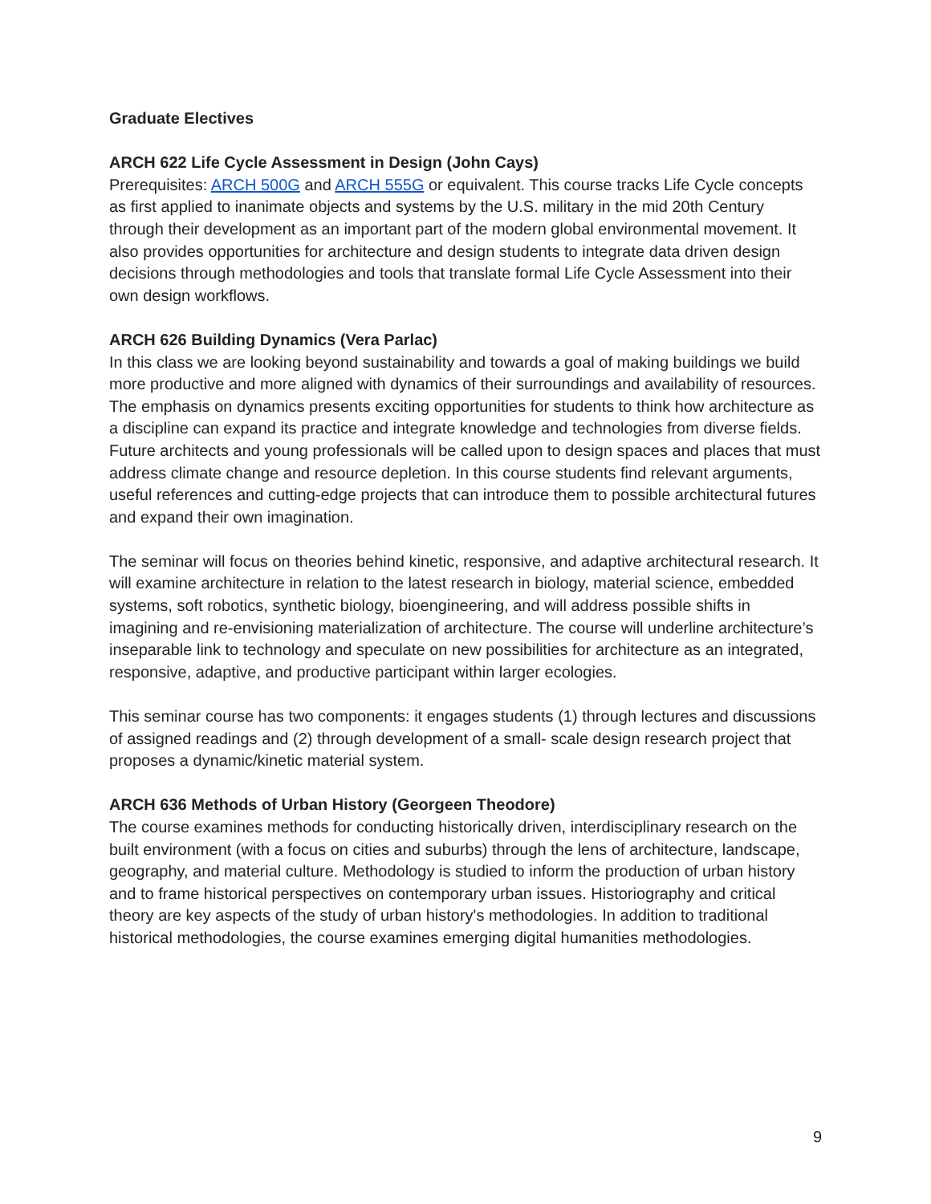Graduate Electives
ARCH 622 Life Cycle Assessment in Design (John Cays)
Prerequisites: ARCH 500G and ARCH 555G or equivalent. This course tracks Life Cycle concepts as first applied to inanimate objects and systems by the U.S. military in the mid 20th Century through their development as an important part of the modern global environmental movement. It also provides opportunities for architecture and design students to integrate data driven design decisions through methodologies and tools that translate formal Life Cycle Assessment into their own design workflows.
ARCH 626 Building Dynamics (Vera Parlac)
In this class we are looking beyond sustainability and towards a goal of making buildings we build more productive and more aligned with dynamics of their surroundings and availability of resources. The emphasis on dynamics presents exciting opportunities for students to think how architecture as a discipline can expand its practice and integrate knowledge and technologies from diverse fields. Future architects and young professionals will be called upon to design spaces and places that must address climate change and resource depletion. In this course students find relevant arguments, useful references and cutting-edge projects that can introduce them to possible architectural futures and expand their own imagination.
The seminar will focus on theories behind kinetic, responsive, and adaptive architectural research. It will examine architecture in relation to the latest research in biology, material science, embedded systems, soft robotics, synthetic biology, bioengineering, and will address possible shifts in imagining and re-envisioning materialization of architecture. The course will underline architecture’s inseparable link to technology and speculate on new possibilities for architecture as an integrated, responsive, adaptive, and productive participant within larger ecologies.
This seminar course has two components: it engages students (1) through lectures and discussions of assigned readings and (2) through development of a small- scale design research project that proposes a dynamic/kinetic material system.
ARCH 636 Methods of Urban History (Georgeen Theodore)
The course examines methods for conducting historically driven, interdisciplinary research on the built environment (with a focus on cities and suburbs) through the lens of architecture, landscape, geography, and material culture. Methodology is studied to inform the production of urban history and to frame historical perspectives on contemporary urban issues. Historiography and critical theory are key aspects of the study of urban history's methodologies. In addition to traditional historical methodologies, the course examines emerging digital humanities methodologies.
9